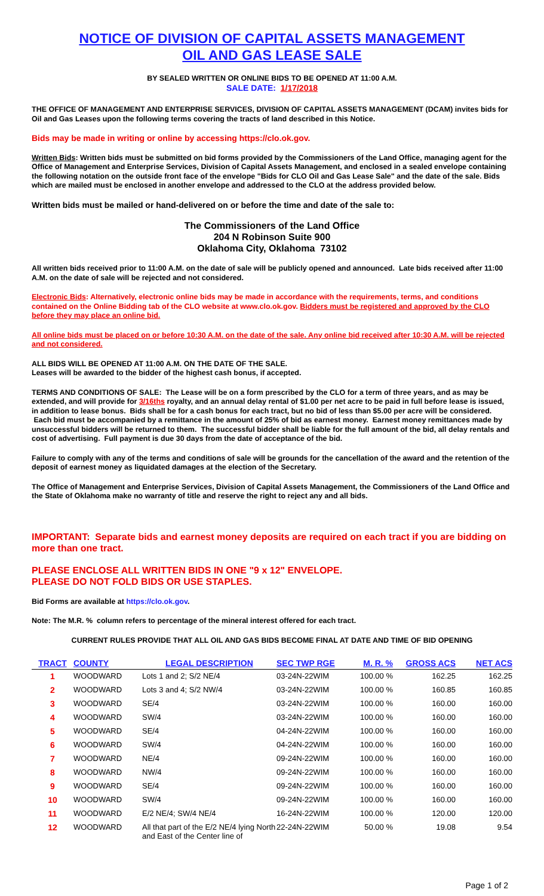NOTICE OF DIVISION OF CAPITAL ASSETS MANAGEMENT
OIL AND GAS LEASE SALE
BY SEALED WRITTEN OR ONLINE BIDS TO BE OPENED AT 11:00 A.M.
SALE DATE: 1/17/2018
THE OFFICE OF MANAGEMENT AND ENTERPRISE SERVICES, DIVISION OF CAPITAL ASSETS MANAGEMENT (DCAM) invites bids for Oil and Gas Leases upon the following terms covering the tracts of land described in this Notice.
Bids may be made in writing or online by accessing https://clo.ok.gov.
Written Bids: Written bids must be submitted on bid forms provided by the Commissioners of the Land Office, managing agent for the Office of Management and Enterprise Services, Division of Capital Assets Management, and enclosed in a sealed envelope containing the following notation on the outside front face of the envelope "Bids for CLO Oil and Gas Lease Sale" and the date of the sale. Bids which are mailed must be enclosed in another envelope and addressed to the CLO at the address provided below.
Written bids must be mailed or hand-delivered on or before the time and date of the sale to:
The Commissioners of the Land Office
204 N Robinson Suite 900
Oklahoma City, Oklahoma 73102
All written bids received prior to 11:00 A.M. on the date of sale will be publicly opened and announced. Late bids received after 11:00 A.M. on the date of sale will be rejected and not considered.
Electronic Bids: Alternatively, electronic online bids may be made in accordance with the requirements, terms, and conditions contained on the Online Bidding tab of the CLO website at www.clo.ok.gov. Bidders must be registered and approved by the CLO before they may place an online bid.
All online bids must be placed on or before 10:30 A.M. on the date of the sale. Any online bid received after 10:30 A.M. will be rejected and not considered.
ALL BIDS WILL BE OPENED AT 11:00 A.M. ON THE DATE OF THE SALE.
Leases will be awarded to the bidder of the highest cash bonus, if accepted.
TERMS AND CONDITIONS OF SALE: The Lease will be on a form prescribed by the CLO for a term of three years, and as may be extended, and will provide for 3/16ths royalty, and an annual delay rental of $1.00 per net acre to be paid in full before lease is issued, in addition to lease bonus. Bids shall be for a cash bonus for each tract, but no bid of less than $5.00 per acre will be considered. Each bid must be accompanied by a remittance in the amount of 25% of bid as earnest money. Earnest money remittances made by unsuccessful bidders will be returned to them. The successful bidder shall be liable for the full amount of the bid, all delay rentals and cost of advertising. Full payment is due 30 days from the date of acceptance of the bid.
Failure to comply with any of the terms and conditions of sale will be grounds for the cancellation of the award and the retention of the deposit of earnest money as liquidated damages at the election of the Secretary.
The Office of Management and Enterprise Services, Division of Capital Assets Management, the Commissioners of the Land Office and the State of Oklahoma make no warranty of title and reserve the right to reject any and all bids.
IMPORTANT: Separate bids and earnest money deposits are required on each tract if you are bidding on more than one tract.
PLEASE ENCLOSE ALL WRITTEN BIDS IN ONE "9 x 12" ENVELOPE.
PLEASE DO NOT FOLD BIDS OR USE STAPLES.
Bid Forms are available at https://clo.ok.gov.
Note: The M.R. % column refers to percentage of the mineral interest offered for each tract.
CURRENT RULES PROVIDE THAT ALL OIL AND GAS BIDS BECOME FINAL AT DATE AND TIME OF BID OPENING
| TRACT | COUNTY | LEGAL DESCRIPTION | SEC TWP RGE | M. R. % | GROSS ACS | NET ACS |
| --- | --- | --- | --- | --- | --- | --- |
| 1 | WOODWARD | Lots 1 and 2; S/2 NE/4 | 03-24N-22WIM | 100.00 % | 162.25 | 162.25 |
| 2 | WOODWARD | Lots 3 and 4; S/2 NW/4 | 03-24N-22WIM | 100.00 % | 160.85 | 160.85 |
| 3 | WOODWARD | SE/4 | 03-24N-22WIM | 100.00 % | 160.00 | 160.00 |
| 4 | WOODWARD | SW/4 | 03-24N-22WIM | 100.00 % | 160.00 | 160.00 |
| 5 | WOODWARD | SE/4 | 04-24N-22WIM | 100.00 % | 160.00 | 160.00 |
| 6 | WOODWARD | SW/4 | 04-24N-22WIM | 100.00 % | 160.00 | 160.00 |
| 7 | WOODWARD | NE/4 | 09-24N-22WIM | 100.00 % | 160.00 | 160.00 |
| 8 | WOODWARD | NW/4 | 09-24N-22WIM | 100.00 % | 160.00 | 160.00 |
| 9 | WOODWARD | SE/4 | 09-24N-22WIM | 100.00 % | 160.00 | 160.00 |
| 10 | WOODWARD | SW/4 | 09-24N-22WIM | 100.00 % | 160.00 | 160.00 |
| 11 | WOODWARD | E/2 NE/4; SW/4 NE/4 | 16-24N-22WIM | 100.00 % | 120.00 | 120.00 |
| 12 | WOODWARD | All that part of the E/2 NE/4 lying North and East of the Center line of | 22-24N-22WIM | 50.00 % | 19.08 | 9.54 |
Page 1 of 2